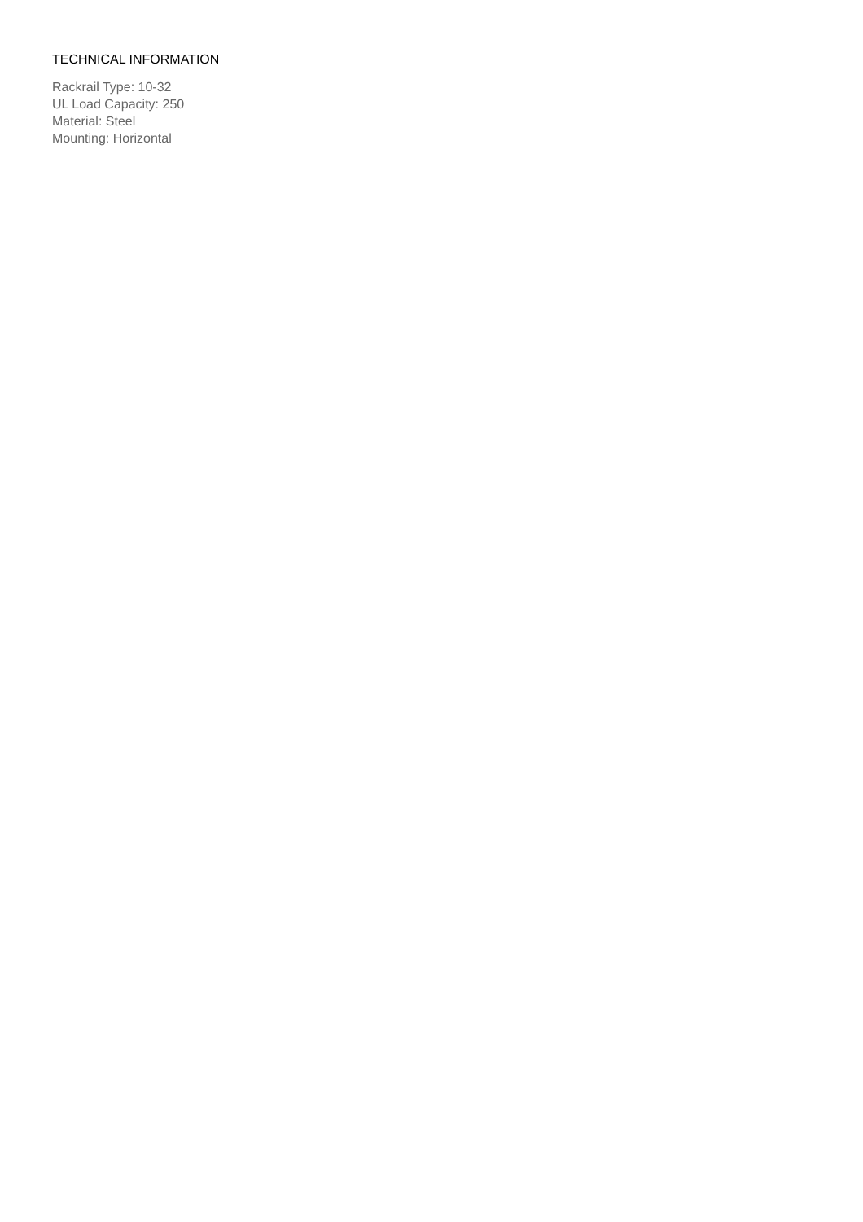TECHNICAL INFORMATION
Rackrail Type: 10-32
UL Load Capacity: 250
Material: Steel
Mounting: Horizontal